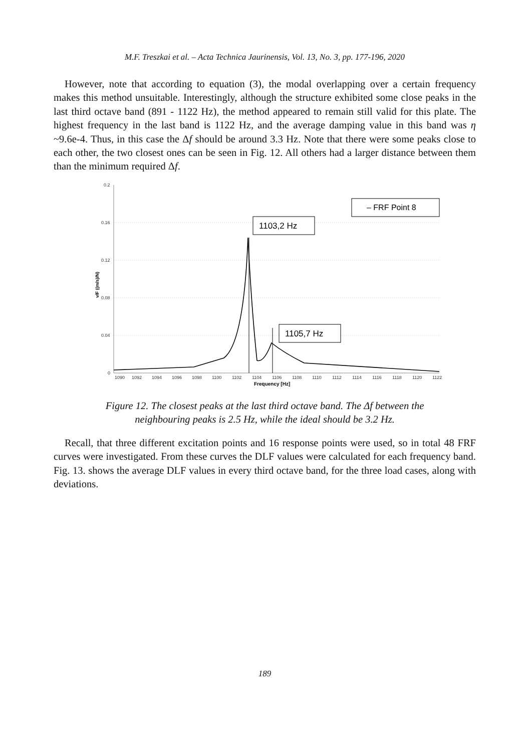M.F. Treszkai et al. – Acta Technica Jaurinensis, Vol. 13, No. 3, pp. 177-196, 2020
However, note that according to equation (3), the modal overlapping over a certain frequency makes this method unsuitable. Interestingly, although the structure exhibited some close peaks in the last third octave band (891 - 1122 Hz), the method appeared to remain still valid for this plate. The highest frequency in the last band is 1122 Hz, and the average damping value in this band was η ~9.6e-4. Thus, in this case the Δf should be around 3.3 Hz. Note that there were some peaks close to each other, the two closest ones can be seen in Fig. 12. All others had a larger distance between them than the minimum required Δf.
0.2
0.16
0.12
0.08
0.04
0
1090
1092
1094
1096
1098
1100
1102
1104
1106
1108
1110
1112
1114
1116
1118
1120
1122
Frequency [Hz]
v/F ((m/s)/N)
– FRF Point 8
1103,2 Hz
1105,7 Hz
Figure 12. The closest peaks at the last third octave band. The Δf between the
neighbouring peaks is 2.5 Hz, while the ideal should be 3.2 Hz.
Recall, that three different excitation points and 16 response points were used, so in total 48 FRF curves were investigated. From these curves the DLF values were calculated for each frequency band. Fig. 13. shows the average DLF values in every third octave band, for the three load cases, along with deviations.
189